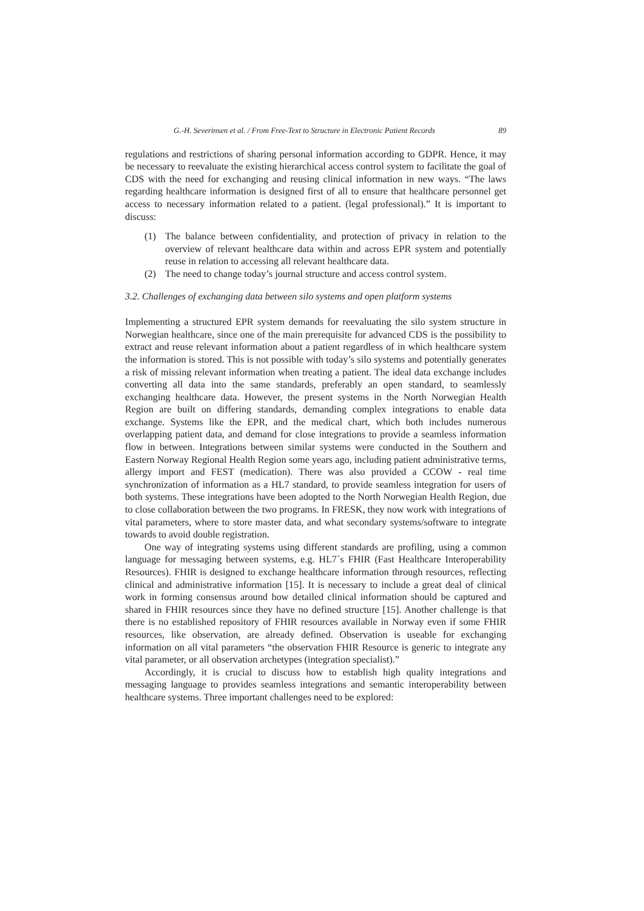G.-H. Severinsen et al. / From Free-Text to Structure in Electronic Patient Records 89
regulations and restrictions of sharing personal information according to GDPR. Hence, it may be necessary to reevaluate the existing hierarchical access control system to facilitate the goal of CDS with the need for exchanging and reusing clinical information in new ways. “The laws regarding healthcare information is designed first of all to ensure that healthcare personnel get access to necessary information related to a patient. (legal professional).” It is important to discuss:
(1) The balance between confidentiality, and protection of privacy in relation to the overview of relevant healthcare data within and across EPR system and potentially reuse in relation to accessing all relevant healthcare data.
(2) The need to change today’s journal structure and access control system.
3.2. Challenges of exchanging data between silo systems and open platform systems
Implementing a structured EPR system demands for reevaluating the silo system structure in Norwegian healthcare, since one of the main prerequisite for advanced CDS is the possibility to extract and reuse relevant information about a patient regardless of in which healthcare system the information is stored. This is not possible with today’s silo systems and potentially generates a risk of missing relevant information when treating a patient. The ideal data exchange includes converting all data into the same standards, preferably an open standard, to seamlessly exchanging healthcare data. However, the present systems in the North Norwegian Health Region are built on differing standards, demanding complex integrations to enable data exchange. Systems like the EPR, and the medical chart, which both includes numerous overlapping patient data, and demand for close integrations to provide a seamless information flow in between. Integrations between similar systems were conducted in the Southern and Eastern Norway Regional Health Region some years ago, including patient administrative terms, allergy import and FEST (medication). There was also provided a CCOW - real time synchronization of information as a HL7 standard, to provide seamless integration for users of both systems. These integrations have been adopted to the North Norwegian Health Region, due to close collaboration between the two programs. In FRESK, they now work with integrations of vital parameters, where to store master data, and what secondary systems/software to integrate towards to avoid double registration.
One way of integrating systems using different standards are profiling, using a common language for messaging between systems, e.g. HL7`s FHIR (Fast Healthcare Interoperability Resources). FHIR is designed to exchange healthcare information through resources, reflecting clinical and administrative information [15]. It is necessary to include a great deal of clinical work in forming consensus around how detailed clinical information should be captured and shared in FHIR resources since they have no defined structure [15]. Another challenge is that there is no established repository of FHIR resources available in Norway even if some FHIR resources, like observation, are already defined. Observation is useable for exchanging information on all vital parameters “the observation FHIR Resource is generic to integrate any vital parameter, or all observation archetypes (integration specialist).”
Accordingly, it is crucial to discuss how to establish high quality integrations and messaging language to provides seamless integrations and semantic interoperability between healthcare systems. Three important challenges need to be explored: